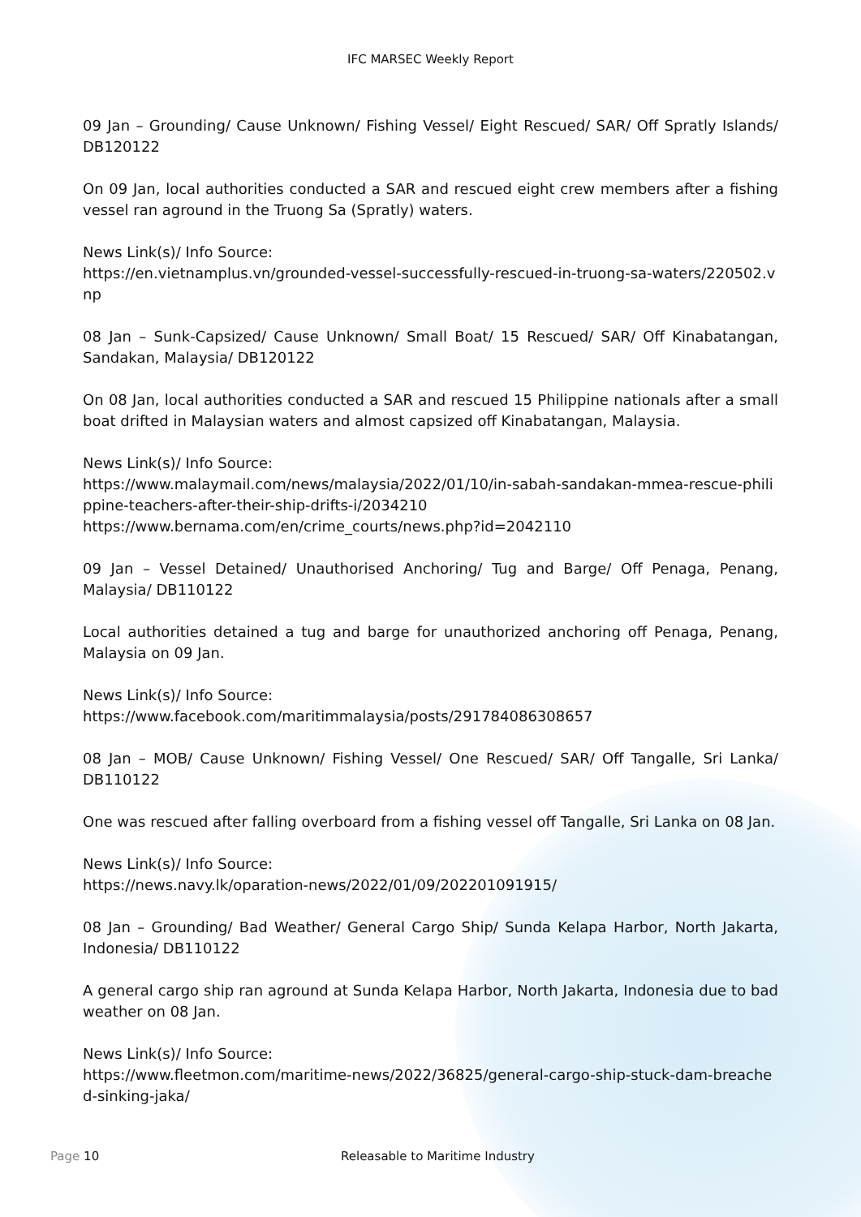IFC MARSEC Weekly Report
09 Jan – Grounding/ Cause Unknown/ Fishing Vessel/ Eight Rescued/ SAR/ Off Spratly Islands/ DB120122
On 09 Jan, local authorities conducted a SAR and rescued eight crew members after a fishing vessel ran aground in the Truong Sa (Spratly) waters.
News Link(s)/ Info Source:
https://en.vietnamplus.vn/grounded-vessel-successfully-rescued-in-truong-sa-waters/220502.vnp
08 Jan – Sunk-Capsized/ Cause Unknown/ Small Boat/ 15 Rescued/ SAR/ Off Kinabatangan, Sandakan, Malaysia/ DB120122
On 08 Jan, local authorities conducted a SAR and rescued 15 Philippine nationals after a small boat drifted in Malaysian waters and almost capsized off Kinabatangan, Malaysia.
News Link(s)/ Info Source:
https://www.malaymail.com/news/malaysia/2022/01/10/in-sabah-sandakan-mmea-rescue-philippine-teachers-after-their-ship-drifts-i/2034210
https://www.bernama.com/en/crime_courts/news.php?id=2042110
09 Jan – Vessel Detained/ Unauthorised Anchoring/ Tug and Barge/ Off Penaga, Penang, Malaysia/ DB110122
Local authorities detained a tug and barge for unauthorized anchoring off Penaga, Penang, Malaysia on 09 Jan.
News Link(s)/ Info Source:
https://www.facebook.com/maritimmalaysia/posts/291784086308657
08 Jan – MOB/ Cause Unknown/ Fishing Vessel/ One Rescued/ SAR/ Off Tangalle, Sri Lanka/ DB110122
One was rescued after falling overboard from a fishing vessel off Tangalle, Sri Lanka on 08 Jan.
News Link(s)/ Info Source:
https://news.navy.lk/oparation-news/2022/01/09/202201091915/
08 Jan – Grounding/ Bad Weather/ General Cargo Ship/ Sunda Kelapa Harbor, North Jakarta, Indonesia/ DB110122
A general cargo ship ran aground at Sunda Kelapa Harbor, North Jakarta, Indonesia due to bad weather on 08 Jan.
News Link(s)/ Info Source:
https://www.fleetmon.com/maritime-news/2022/36825/general-cargo-ship-stuck-dam-breached-sinking-jaka/
Page 10 Releasable to Maritime Industry